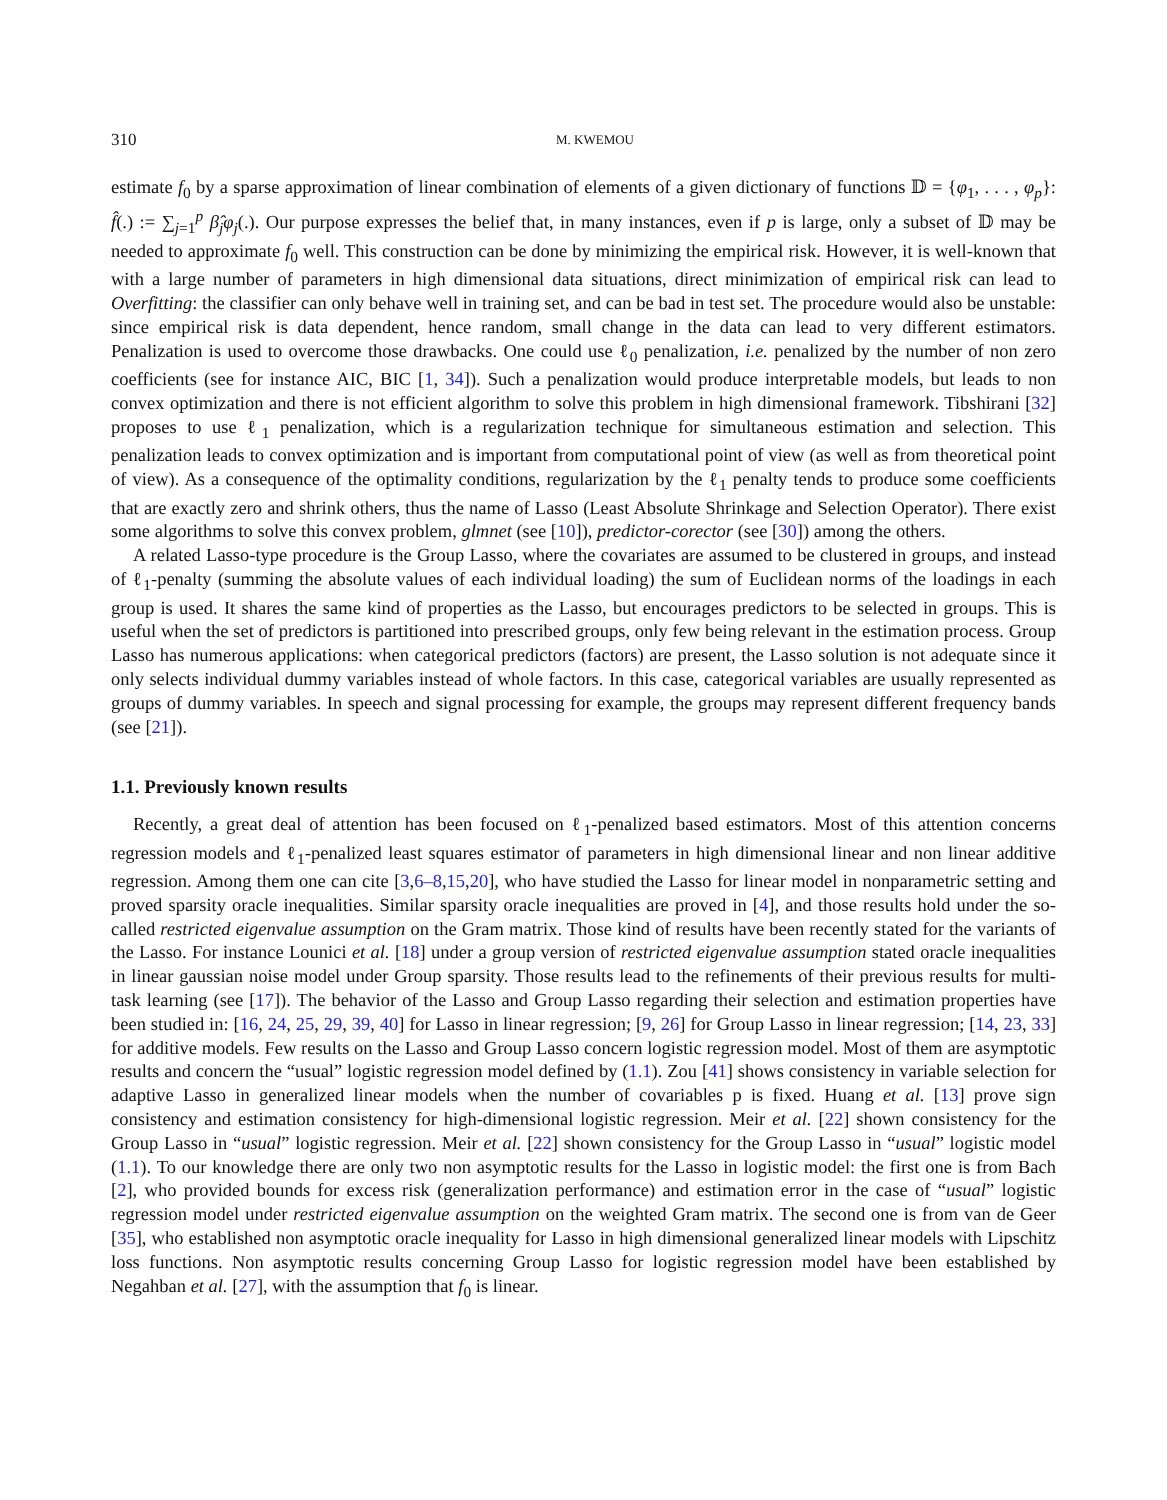310 M. KWEMOU
estimate f<sub>0</sub> by a sparse approximation of linear combination of elements of a given dictionary of functions 𝔻 = {φ<sub>1</sub>, . . . , φ<sub>p</sub>}: f̂(.) := ∑<sub>j=1</sub><sup>p</sup> β̂<sub>j</sub>φ<sub>j</sub>(.). Our purpose expresses the belief that, in many instances, even if p is large, only a subset of 𝔻 may be needed to approximate f<sub>0</sub> well. This construction can be done by minimizing the empirical risk. However, it is well-known that with a large number of parameters in high dimensional data situations, direct minimization of empirical risk can lead to Overfitting: the classifier can only behave well in training set, and can be bad in test set. The procedure would also be unstable: since empirical risk is data dependent, hence random, small change in the data can lead to very different estimators. Penalization is used to overcome those drawbacks. One could use ℓ<sub>0</sub> penalization, i.e. penalized by the number of non zero coefficients (see for instance AIC, BIC [1, 34]). Such a penalization would produce interpretable models, but leads to non convex optimization and there is not efficient algorithm to solve this problem in high dimensional framework. Tibshirani [32] proposes to use ℓ<sub>1</sub> penalization, which is a regularization technique for simultaneous estimation and selection. This penalization leads to convex optimization and is important from computational point of view (as well as from theoretical point of view). As a consequence of the optimality conditions, regularization by the ℓ<sub>1</sub> penalty tends to produce some coefficients that are exactly zero and shrink others, thus the name of Lasso (Least Absolute Shrinkage and Selection Operator). There exist some algorithms to solve this convex problem, glmnet (see [10]), predictor-corector (see [30]) among the others.
A related Lasso-type procedure is the Group Lasso, where the covariates are assumed to be clustered in groups, and instead of ℓ<sub>1</sub>-penalty (summing the absolute values of each individual loading) the sum of Euclidean norms of the loadings in each group is used. It shares the same kind of properties as the Lasso, but encourages predictors to be selected in groups. This is useful when the set of predictors is partitioned into prescribed groups, only few being relevant in the estimation process. Group Lasso has numerous applications: when categorical predictors (factors) are present, the Lasso solution is not adequate since it only selects individual dummy variables instead of whole factors. In this case, categorical variables are usually represented as groups of dummy variables. In speech and signal processing for example, the groups may represent different frequency bands (see [21]).
1.1. Previously known results
Recently, a great deal of attention has been focused on ℓ<sub>1</sub>-penalized based estimators. Most of this attention concerns regression models and ℓ<sub>1</sub>-penalized least squares estimator of parameters in high dimensional linear and non linear additive regression. Among them one can cite [3,6–8,15,20], who have studied the Lasso for linear model in nonparametric setting and proved sparsity oracle inequalities. Similar sparsity oracle inequalities are proved in [4], and those results hold under the so-called restricted eigenvalue assumption on the Gram matrix. Those kind of results have been recently stated for the variants of the Lasso. For instance Lounici et al. [18] under a group version of restricted eigenvalue assumption stated oracle inequalities in linear gaussian noise model under Group sparsity. Those results lead to the refinements of their previous results for multi-task learning (see [17]). The behavior of the Lasso and Group Lasso regarding their selection and estimation properties have been studied in: [16, 24, 25, 29, 39, 40] for Lasso in linear regression; [9, 26] for Group Lasso in linear regression; [14, 23, 33] for additive models. Few results on the Lasso and Group Lasso concern logistic regression model. Most of them are asymptotic results and concern the “usual” logistic regression model defined by (1.1). Zou [41] shows consistency in variable selection for adaptive Lasso in generalized linear models when the number of covariables p is fixed. Huang et al. [13] prove sign consistency and estimation consistency for high-dimensional logistic regression. Meir et al. [22] shown consistency for the Group Lasso in “usual” logistic regression. Meir et al. [22] shown consistency for the Group Lasso in “usual” logistic model (1.1). To our knowledge there are only two non asymptotic results for the Lasso in logistic model: the first one is from Bach [2], who provided bounds for excess risk (generalization performance) and estimation error in the case of “usual” logistic regression model under restricted eigenvalue assumption on the weighted Gram matrix. The second one is from van de Geer [35], who established non asymptotic oracle inequality for Lasso in high dimensional generalized linear models with Lipschitz loss functions. Non asymptotic results concerning Group Lasso for logistic regression model have been established by Negahban et al. [27], with the assumption that f<sub>0</sub> is linear.